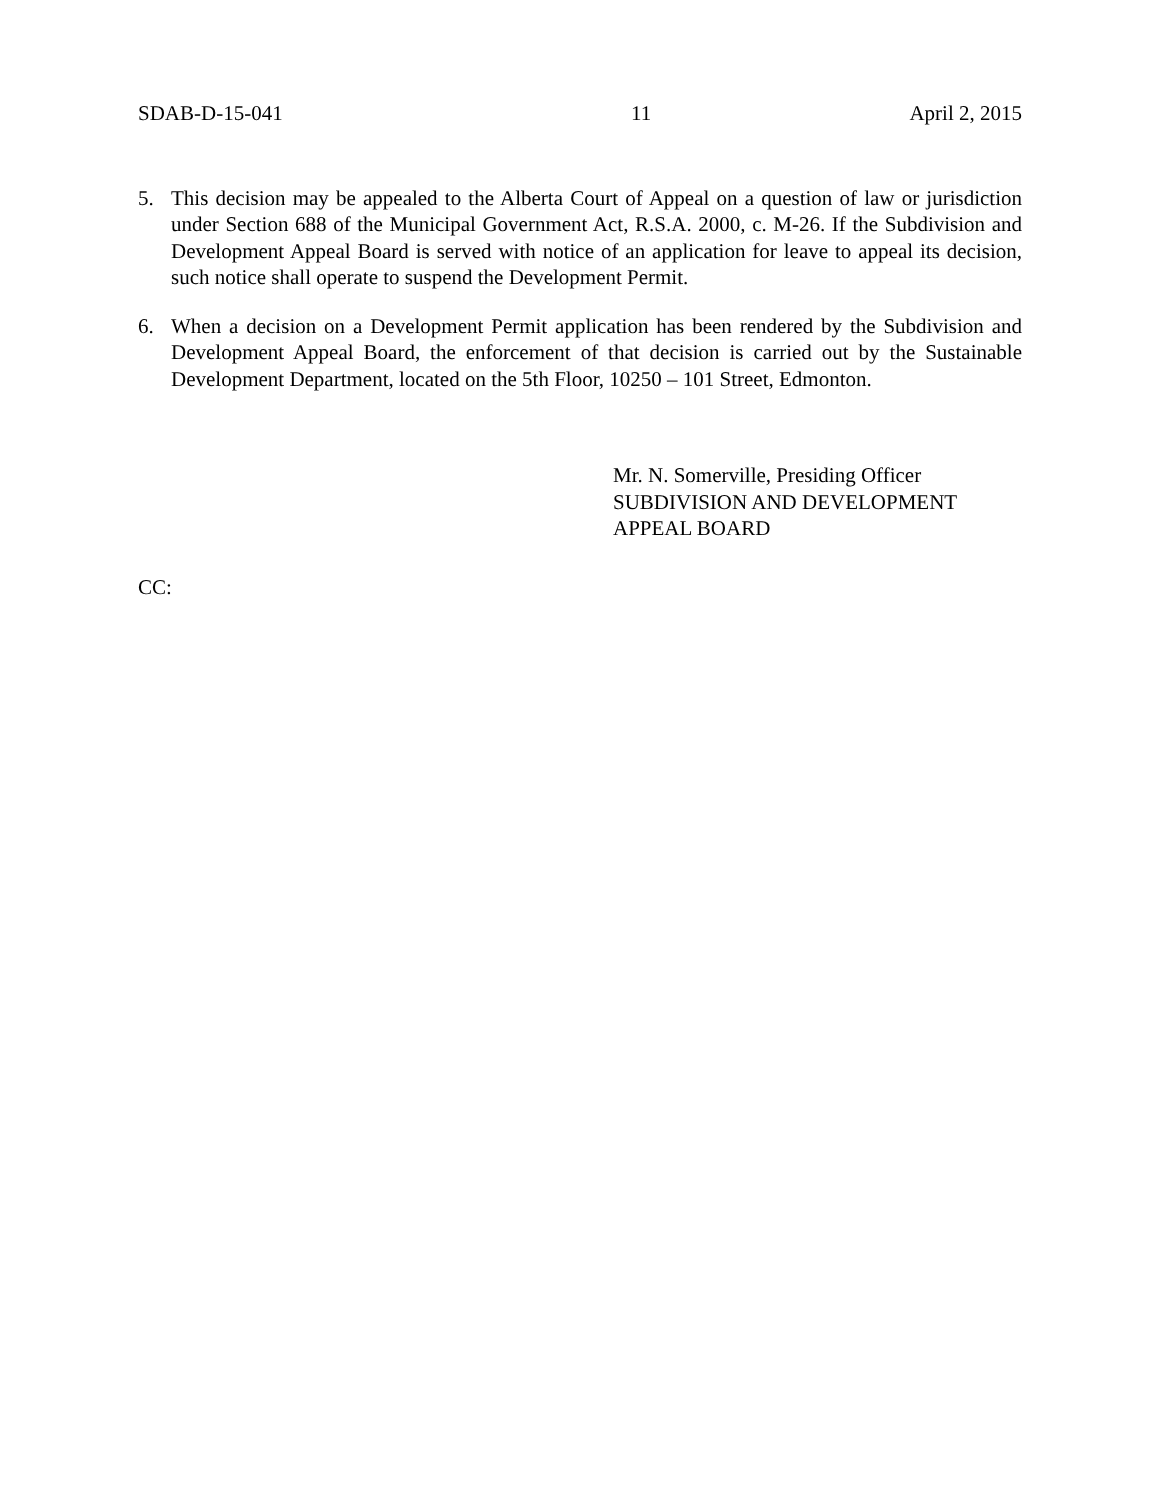SDAB-D-15-041 11 April 2, 2015
5. This decision may be appealed to the Alberta Court of Appeal on a question of law or jurisdiction under Section 688 of the Municipal Government Act, R.S.A. 2000, c. M-26. If the Subdivision and Development Appeal Board is served with notice of an application for leave to appeal its decision, such notice shall operate to suspend the Development Permit.
6. When a decision on a Development Permit application has been rendered by the Subdivision and Development Appeal Board, the enforcement of that decision is carried out by the Sustainable Development Department, located on the 5th Floor, 10250 – 101 Street, Edmonton.
Mr. N. Somerville, Presiding Officer
SUBDIVISION AND DEVELOPMENT
APPEAL BOARD
CC: